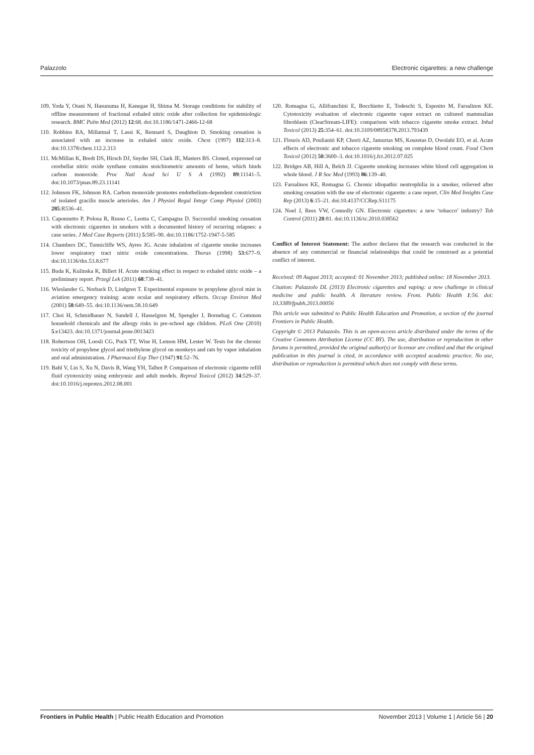Palazzolo Electronic cigarettes: a new challenge
109. Yoda Y, Otani N, Hasunuma H, Kanegae H, Shima M. Storage conditions for stability of offline measurement of fractional exhaled nitric oxide after collection for epidemiologic research. BMC Pulm Med (2012) 12:68. doi:10.1186/1471-2466-12-68
110. Robbins RA, Millatmal T, Lassi K, Rennard S, Daughton D. Smoking cessation is associated with an increase in exhaled nitric oxide. Chest (1997) 112:313–8. doi:10.1378/chest.112.2.313
111. McMillan K, Bredt DS, Hirsch DJ, Snyder SH, Clark JE, Masters BS. Cloned, expressed rat cerebellar nitric oxide synthase contains stoichiometric amounts of heme, which binds carbon monoxide. Proc Natl Acad Sci U S A (1992) 89:11141–5. doi:10.1073/pnas.89.23.11141
112. Johnson FK, Johnson RA. Carbon monoxide promotes endothelium-dependent constriction of isolated gracilis muscle arterioles. Am J Physiol Regul Integr Comp Physiol (2003) 285:R536–41.
113. Caponnetto P, Polosa R, Russo C, Leotta C, Campagna D. Successful smoking cessation with electronic cigarettes in smokers with a documented history of recurring relapses: a case series. J Med Case Reports (2011) 5:585–90. doi:10.1186/1752-1947-5-585
114. Chambers DC, Tunnicliffe WS, Ayres JG. Acute inhalation of cigarette smoke increases lower respiratory tract nitric oxide concentrations. Thorax (1998) 53:677–9. doi:10.1136/thx.53.8.677
115. Buda K, Kulinska K, Billert H. Acute smoking effect in respect to exhaled nitric oxide – a preliminary report. Przegl Lek (2011) 68:738–41.
116. Wieslander G, Norback D, Lindgren T. Experimental exposure to propylene glycol mist in aviation emergency training: acute ocular and respiratory effects. Occup Environ Med (2001) 58:649–55. doi:10.1136/oem.58.10.649
117. Choi H, Schmidbauer N, Sundell J, Hasselgren M, Spengler J, Bornehag C. Common household chemicals and the allergy risks in pre-school age children. PLoS One (2010) 5:e13423. doi:10.1371/journal.pone.0013423
118. Robertson OH, Loosli CG, Puck TT, Wise H, Lemon HM, Lester W. Tests for the chronic toxicity of propylene glycol and triethylene glycol on monkeys and rats by vapor inhalation and oral administration. J Pharmacol Exp Ther (1947) 91:52–76.
119. Bahl V, Lin S, Xu N, Davis B, Wang YH, Talbot P. Comparison of electronic cigarette refill fluid cytotoxicity using embryonic and adult models. Reprod Toxicol (2012) 34:529–37. doi:10.1016/j.reprotox.2012.08.001
120. Romagna G, Allifranchini E, Bocchietto E, Todeschi S, Esposito M, Farsalinos KE. Cytotoxicity evaluation of electronic cigarette vapor extract on cultured mammalian fibroblasts (ClearStream-LIFE): comparison with tobacco cigarette smoke extract. Inhal Toxicol (2013) 25:354–61. doi:10.3109/08958378.2013.793439
121. Flouris AD, Poulianiti KP, Chorti AZ, Jamurtas MS, Kouretas D, Owolabi EO, et al. Acute effects of electronic and tobacco cigarette smoking on complete blood count. Food Chem Toxicol (2012) 50:3600–3. doi:10.1016/j.fct.2012.07.025
122. Bridges AB, Hill A, Belch JJ. Cigarette smoking increases white blood cell aggregation in whole blood. J R Soc Med (1993) 86:139–40.
123. Farsalinos KE, Romagna G. Chronic idiopathic neutrophilia in a smoker, relieved after smoking cessation with the use of electronic cigarette: a case report. Clin Med Insights Case Rep (2013) 6:15–21. doi:10.4137/CCRep.S11175
124. Noel J, Rees VW, Connolly GN. Electronic cigarettes: a new ‘tobacco’ industry? Tob Control (2011) 20:81. doi:10.1136/tc.2010.038562
Conflict of Interest Statement: The author declares that the research was conducted in the absence of any commercial or financial relationships that could be construed as a potential conflict of interest.
Received: 09 August 2013; accepted: 01 November 2013; published online: 18 November 2013.
Citation: Palazzolo DL (2013) Electronic cigarettes and vaping: a new challenge in clinical medicine and public health. A literature review. Front. Public Health 1:56. doi: 10.3389/fpubh.2013.00056
This article was submitted to Public Health Education and Promotion, a section of the journal Frontiers in Public Health.
Copyright © 2013 Palazzolo. This is an open-access article distributed under the terms of the Creative Commons Attribution License (CC BY). The use, distribution or reproduction in other forums is permitted, provided the original author(s) or licensor are credited and that the original publication in this journal is cited, in accordance with accepted academic practice. No use, distribution or reproduction is permitted which does not comply with these terms.
Frontiers in Public Health | Public Health Education and Promotion November 2013 | Volume 1 | Article 56 | 20